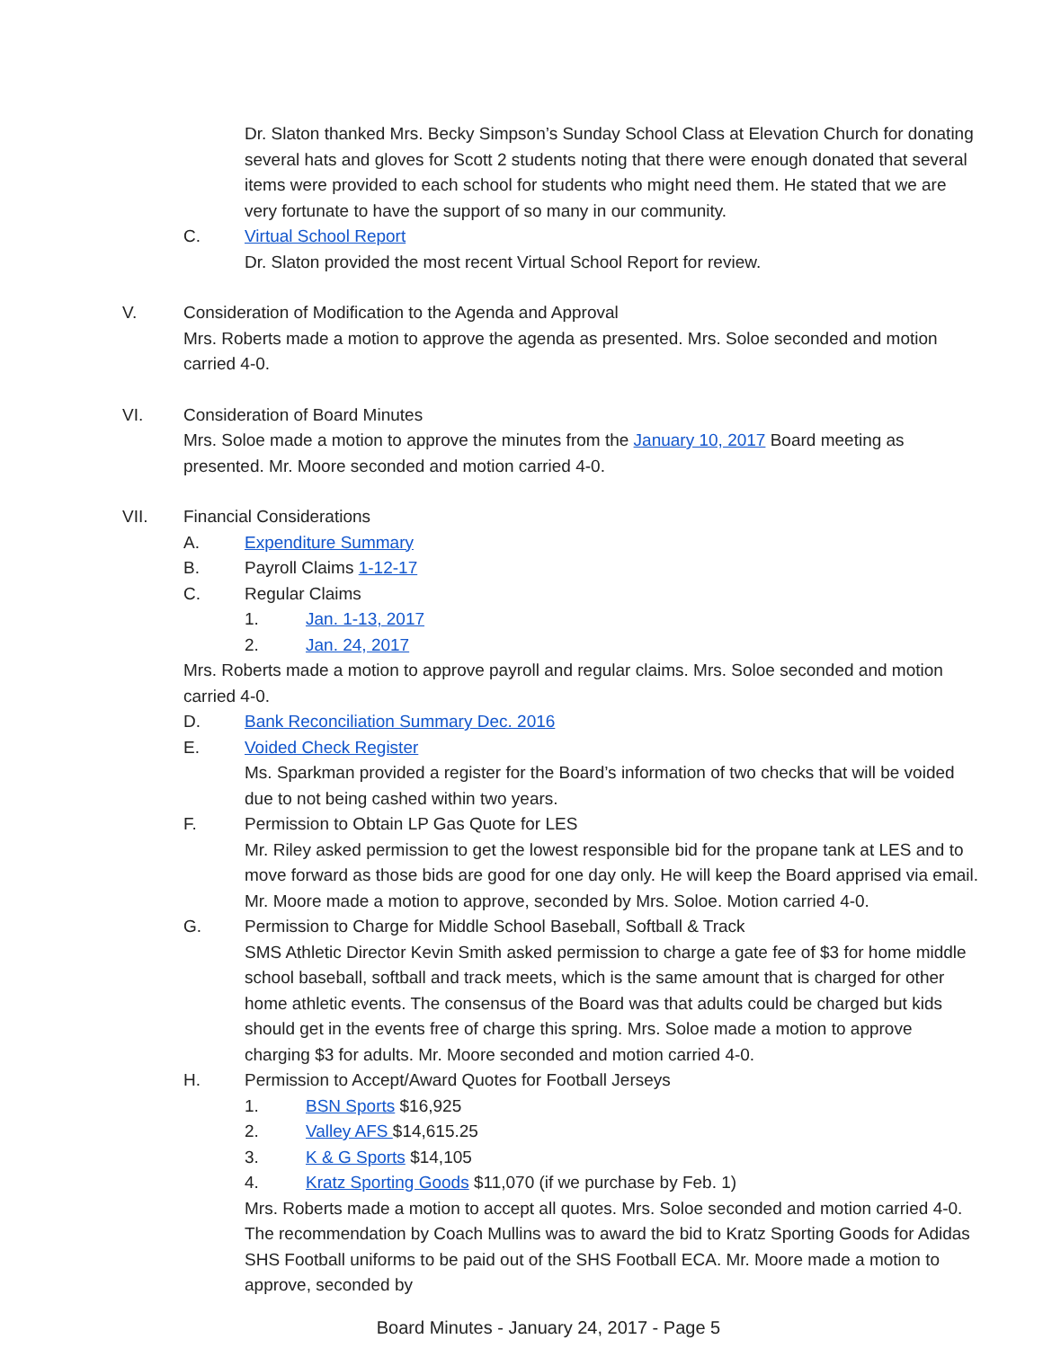Dr. Slaton thanked Mrs. Becky Simpson’s Sunday School Class at Elevation Church for donating several hats and gloves for Scott 2 students noting that there were enough donated that several items were provided to each school for students who might need them. He stated that we are very fortunate to have the support of so many in our community.
C. Virtual School Report
Dr. Slaton provided the most recent Virtual School Report for review.
V. Consideration of Modification to the Agenda and Approval
Mrs. Roberts made a motion to approve the agenda as presented. Mrs. Soloe seconded and motion carried 4-0.
VI. Consideration of Board Minutes
Mrs. Soloe made a motion to approve the minutes from the January 10, 2017 Board meeting as presented. Mr. Moore seconded and motion carried 4-0.
VII. Financial Considerations
A. Expenditure Summary
B. Payroll Claims 1-12-17
C. Regular Claims
1. Jan. 1-13, 2017
2. Jan. 24, 2017
Mrs. Roberts made a motion to approve payroll and regular claims. Mrs. Soloe seconded and motion carried 4-0.
D. Bank Reconciliation Summary Dec. 2016
E. Voided Check Register
Ms. Sparkman provided a register for the Board’s information of two checks that will be voided due to not being cashed within two years.
F. Permission to Obtain LP Gas Quote for LES
Mr. Riley asked permission to get the lowest responsible bid for the propane tank at LES and to move forward as those bids are good for one day only. He will keep the Board apprised via email. Mr. Moore made a motion to approve, seconded by Mrs. Soloe. Motion carried 4-0.
G. Permission to Charge for Middle School Baseball, Softball & Track
SMS Athletic Director Kevin Smith asked permission to charge a gate fee of $3 for home middle school baseball, softball and track meets, which is the same amount that is charged for other home athletic events. The consensus of the Board was that adults could be charged but kids should get in the events free of charge this spring. Mrs. Soloe made a motion to approve charging $3 for adults. Mr. Moore seconded and motion carried 4-0.
H. Permission to Accept/Award Quotes for Football Jerseys
1. BSN Sports $16,925
2. Valley AFS $14,615.25
3. K & G Sports $14,105
4. Kratz Sporting Goods $11,070 (if we purchase by Feb. 1)
Mrs. Roberts made a motion to accept all quotes. Mrs. Soloe seconded and motion carried 4-0. The recommendation by Coach Mullins was to award the bid to Kratz Sporting Goods for Adidas SHS Football uniforms to be paid out of the SHS Football ECA. Mr. Moore made a motion to approve, seconded by
Board Minutes - January 24, 2017 - Page 5